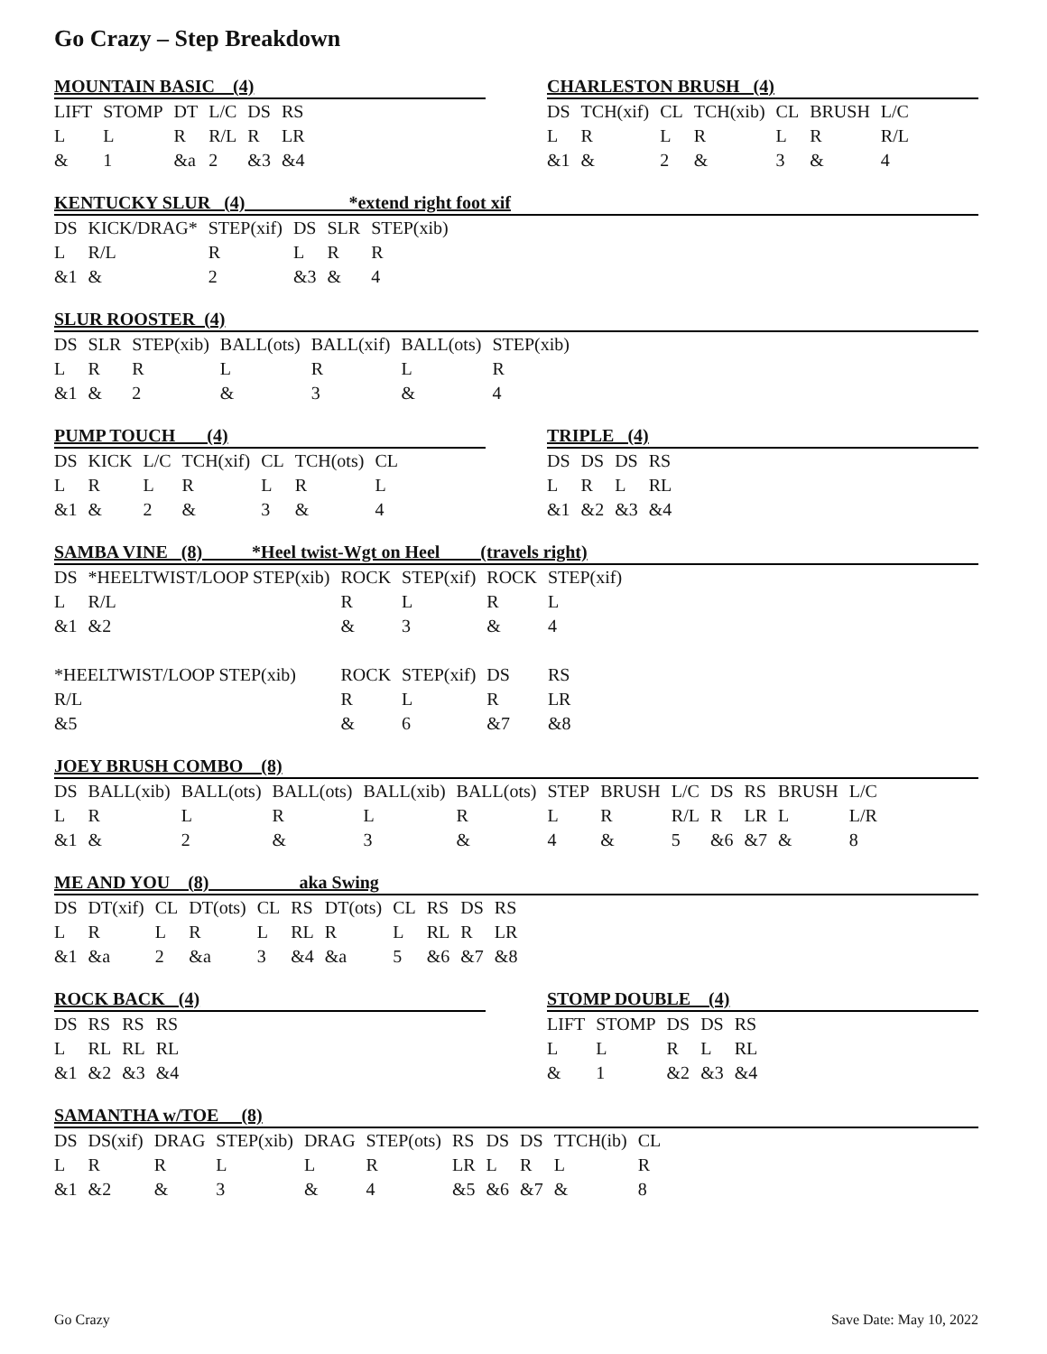Go Crazy – Step Breakdown
MOUNTAIN BASIC (4)
| LIFT | STOMP | DT | L/C | DS | RS |
| L | L | R | R/L | R | LR |
| & | 1 | &a | 2 | &3 | &4 |
CHARLESTON BRUSH (4)
| DS | TCH(xif) | CL | TCH(xib) | CL | BRUSH | L/C |
| L | R | L | R | L | R | R/L |
| &1 | & | 2 | & | 3 | & | 4 |
KENTUCKY SLUR (4) *extend right foot xif
| DS | KICK/DRAG* | STEP(xif) | DS | SLR | STEP(xib) |
| L | R/L | R | L | R | R |
| &1 | & | 2 | &3 | & | 4 |
SLUR ROOSTER (4)
| DS | SLR | STEP(xib) | BALL(ots) | BALL(xif) | BALL(ots) | STEP(xib) |
| L | R | R | L | R | L | R |
| &1 | & | 2 | & | 3 | & | 4 |
PUMP TOUCH (4)
| DS | KICK | L/C | TCH(xif) | CL | TCH(ots) | CL |
| L | R | L | R | L | R | L |
| &1 | & | 2 | & | 3 | & | 4 |
TRIPLE (4)
| DS | DS | DS | RS |
| L | R | L | RL |
| &1 | &2 | &3 | &4 |
SAMBA VINE (8) *Heel twist-Wgt on Heel (travels right)
| DS | *HEELTWIST/LOOP STEP(xib) | ROCK | STEP(xif) | ROCK | STEP(xif) |
| L | R/L | R | L | R | L |
| &1 | &2 | & | 3 | & | 4 |
| *HEELTWIST/LOOP STEP(xib) | | ROCK | STEP(xif) | DS | RS |
| R/L | | R | L | R | LR |
| &5 | | & | 6 | &7 | &8 |
JOEY BRUSH COMBO (8)
| DS | BALL(xib) | BALL(ots) | BALL(ots) | BALL(xib) | BALL(ots) | STEP | BRUSH | L/C | DS | RS | BRUSH | L/C |
| L | R | L | R | L | R | L | R | R/L | R | LR | L | L/R |
| &1 | & | 2 | & | 3 | & | 4 | & | 5 | &6 | &7 | & | 8 |
ME AND YOU (8) aka Swing
| DS | DT(xif) | CL | DT(ots) | CL | RS | DT(ots) | CL | RS | DS | RS |
| L | R | L | R | L | RL | R | L | RL | R | LR |
| &1 | &a | 2 | &a | 3 | &4 | &a | 5 | &6 | &7 | &8 |
ROCK BACK (4)
| DS | RS | RS | RS |
| L | RL | RL | RL |
| &1 | &2 | &3 | &4 |
STOMP DOUBLE (4)
| LIFT | STOMP | DS | DS | RS |
| L | L | R | L | RL |
| & | 1 | &2 | &3 | &4 |
SAMANTHA w/TOE (8)
| DS | DS(xif) | DRAG | STEP(xib) | DRAG | STEP(ots) | RS | DS | DS | TTCH(ib) | CL |
| L | R | R | L | L | R | LR | L | R | L | R |
| &1 | &2 | & | 3 | & | 4 | &5 | &6 | &7 | & | 8 |
Go Crazy Save Date: May 10, 2022